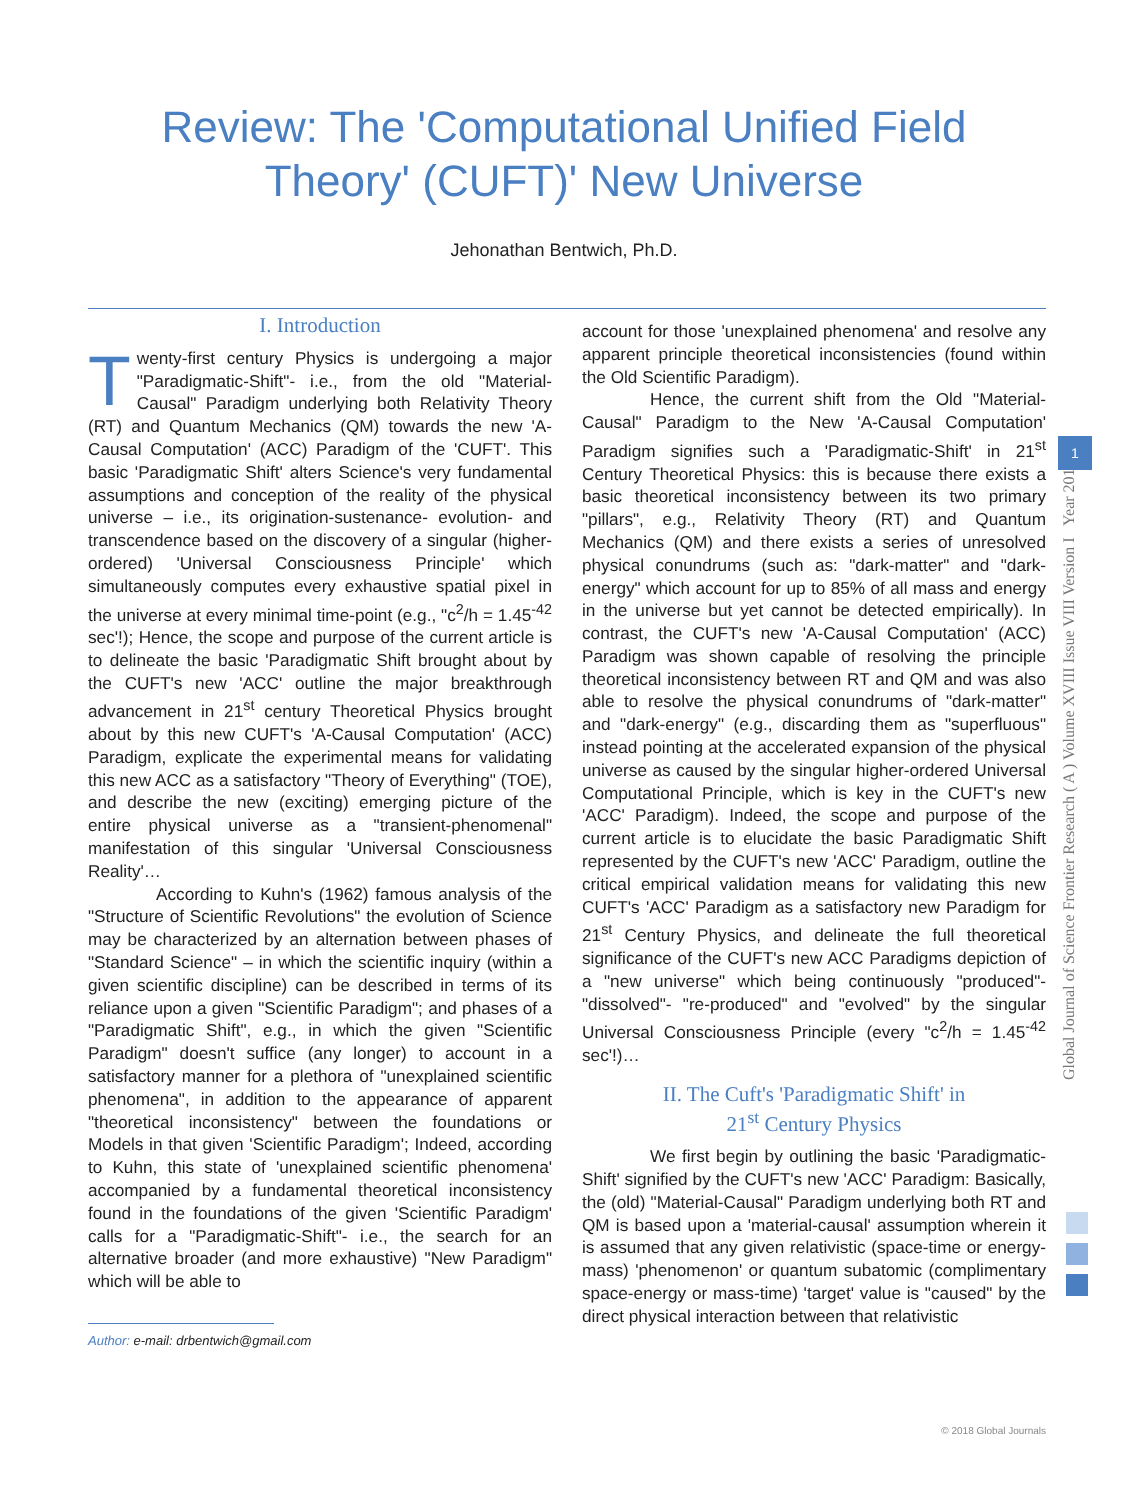Review: The 'Computational Unified Field
Theory' (CUFT)' New Universe
Jehonathan Bentwich, Ph.D.
I. Introduction
Twenty-first century Physics is undergoing a major "Paradigmatic-Shift"- i.e., from the old "Material-Causal" Paradigm underlying both Relativity Theory (RT) and Quantum Mechanics (QM) towards the new 'A-Causal Computation' (ACC) Paradigm of the 'CUFT'. This basic 'Paradigmatic Shift' alters Science's very fundamental assumptions and conception of the reality of the physical universe – i.e., its origination-sustenance- evolution- and transcendence based on the discovery of a singular (higher-ordered) 'Universal Consciousness Principle' which simultaneously computes every exhaustive spatial pixel in the universe at every minimal time-point (e.g., "c<sup>2</sup>/h = 1.45<sup>-42</sup> sec'!); Hence, the scope and purpose of the current article is to delineate the basic 'Paradigmatic Shift brought about by the CUFT's new 'ACC' outline the major breakthrough advancement in 21<sup>st</sup> century Theoretical Physics brought about by this new CUFT's 'A-Causal Computation' (ACC) Paradigm, explicate the experimental means for validating this new ACC as a satisfactory "Theory of Everything" (TOE), and describe the new (exciting) emerging picture of the entire physical universe as a "transient-phenomenal" manifestation of this singular 'Universal Consciousness Reality'…
According to Kuhn's (1962) famous analysis of the "Structure of Scientific Revolutions" the evolution of Science may be characterized by an alternation between phases of "Standard Science" – in which the scientific inquiry (within a given scientific discipline) can be described in terms of its reliance upon a given "Scientific Paradigm"; and phases of a "Paradigmatic Shift", e.g., in which the given "Scientific Paradigm" doesn't suffice (any longer) to account in a satisfactory manner for a plethora of "unexplained scientific phenomena", in addition to the appearance of apparent "theoretical inconsistency" between the foundations or Models in that given 'Scientific Paradigm'; Indeed, according to Kuhn, this state of 'unexplained scientific phenomena' accompanied by a fundamental theoretical inconsistency found in the foundations of the given 'Scientific Paradigm' calls for a "Paradigmatic-Shift"- i.e., the search for an alternative broader (and more exhaustive) "New Paradigm" which will be able to
Author: e-mail: drbentwich@gmail.com
account for those 'unexplained phenomena' and resolve any apparent principle theoretical inconsistencies (found within the Old Scientific Paradigm).
Hence, the current shift from the Old "Material-Causal" Paradigm to the New 'A-Causal Computation' Paradigm signifies such a 'Paradigmatic-Shift' in 21<sup>st</sup> Century Theoretical Physics: this is because there exists a basic theoretical inconsistency between its two primary "pillars", e.g., Relativity Theory (RT) and Quantum Mechanics (QM) and there exists a series of unresolved physical conundrums (such as: "dark-matter" and "dark-energy" which account for up to 85% of all mass and energy in the universe but yet cannot be detected empirically). In contrast, the CUFT's new 'A-Causal Computation' (ACC) Paradigm was shown capable of resolving the principle theoretical inconsistency between RT and QM and was also able to resolve the physical conundrums of "dark-matter" and "dark-energy" (e.g., discarding them as "superfluous" instead pointing at the accelerated expansion of the physical universe as caused by the singular higher-ordered Universal Computational Principle, which is key in the CUFT's new 'ACC' Paradigm). Indeed, the scope and purpose of the current article is to elucidate the basic Paradigmatic Shift represented by the CUFT's new 'ACC' Paradigm, outline the critical empirical validation means for validating this new CUFT's 'ACC' Paradigm as a satisfactory new Paradigm for 21<sup>st</sup> Century Physics, and delineate the full theoretical significance of the CUFT's new ACC Paradigms depiction of a "new universe" which being continuously "produced"- "dissolved"- "re-produced" and "evolved" by the singular Universal Consciousness Principle (every "c<sup>2</sup>/h = 1.45<sup>-42</sup> sec'!)…
II. The Cuft's 'Paradigmatic Shift' in
21<sup>st</sup> Century Physics
We first begin by outlining the basic 'Paradigmatic-Shift' signified by the CUFT's new 'ACC' Paradigm: Basically, the (old) "Material-Causal" Paradigm underlying both RT and QM is based upon a 'material-causal' assumption wherein it is assumed that any given relativistic (space-time or energy-mass) 'phenomenon' or quantum subatomic (complimentary space-energy or mass-time) 'target' value is "caused" by the direct physical interaction between that relativistic
Global Journal of Science Frontier Research ( A ) Volume XVIII Issue VIII Version I Year 2018
1
© 2018 Global Journals